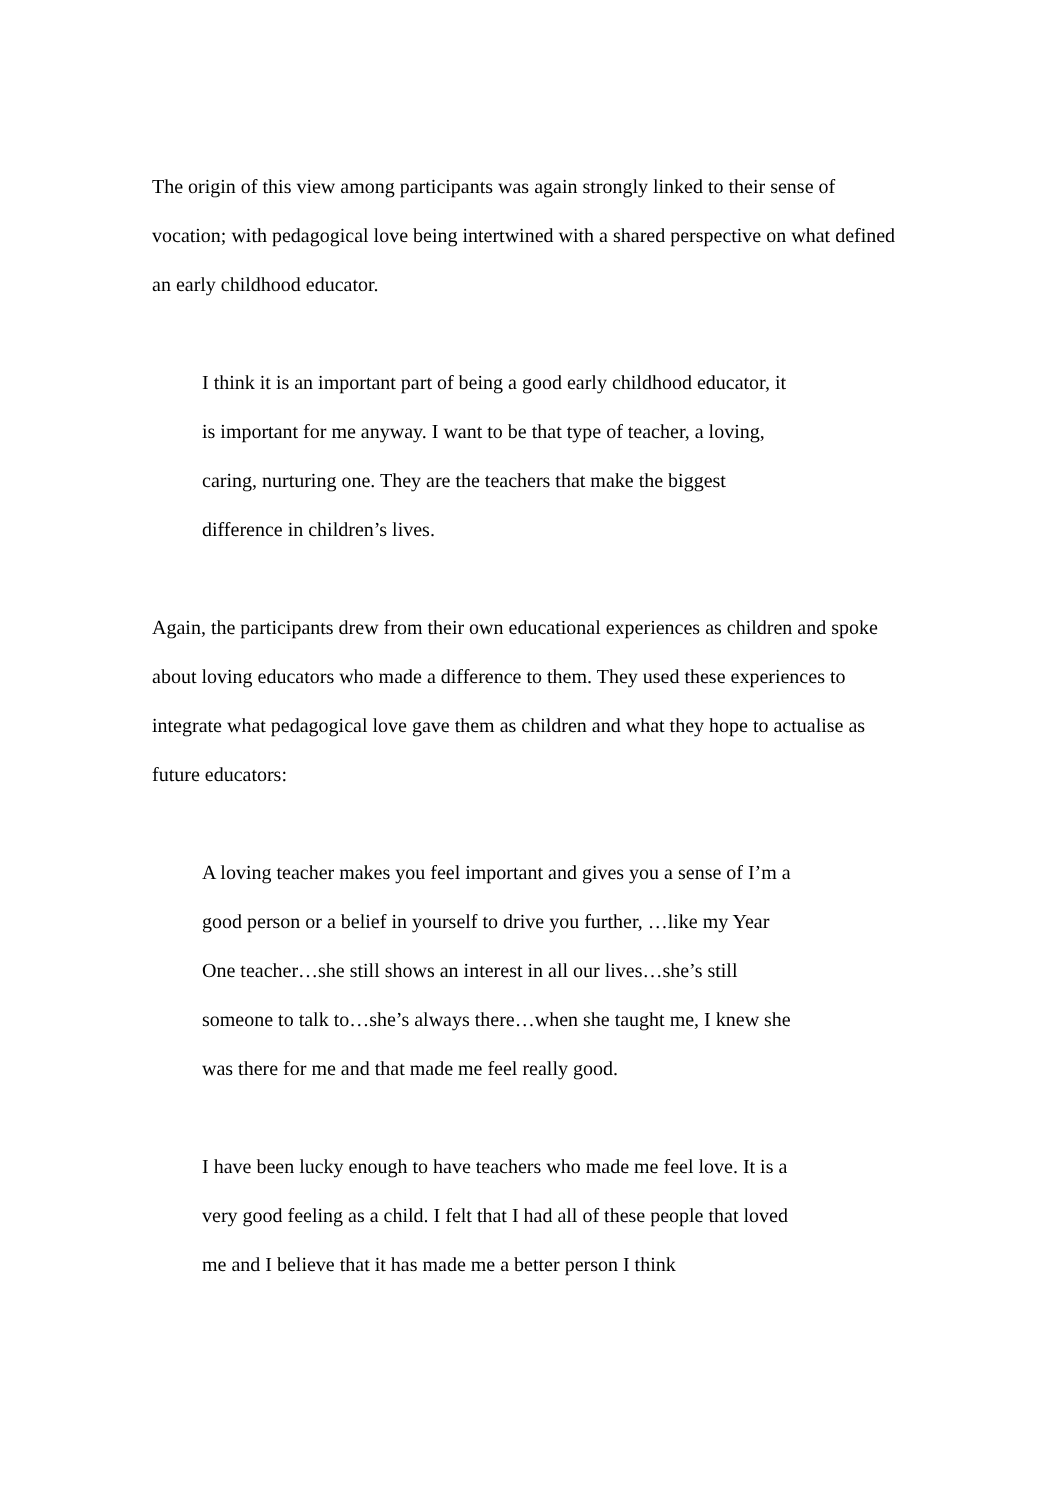The origin of this view among participants was again strongly linked to their sense of vocation; with pedagogical love being intertwined with a shared perspective on what defined an early childhood educator.
I think it is an important part of being a good early childhood educator, it is important for me anyway. I want to be that type of teacher, a loving, caring, nurturing one. They are the teachers that make the biggest difference in children’s lives.
Again, the participants drew from their own educational experiences as children and spoke about loving educators who made a difference to them. They used these experiences to integrate what pedagogical love gave them as children and what they hope to actualise as future educators:
A loving teacher makes you feel important and gives you a sense of I’m a good person or a belief in yourself to drive you further, …like my Year One teacher…she still shows an interest in all our lives…she’s still someone to talk to…she’s always there…when she taught me, I knew she was there for me and that made me feel really good.
I have been lucky enough to have teachers who made me feel love. It is a very good feeling as a child. I felt that I had all of these people that loved me and I believe that it has made me a better person I think